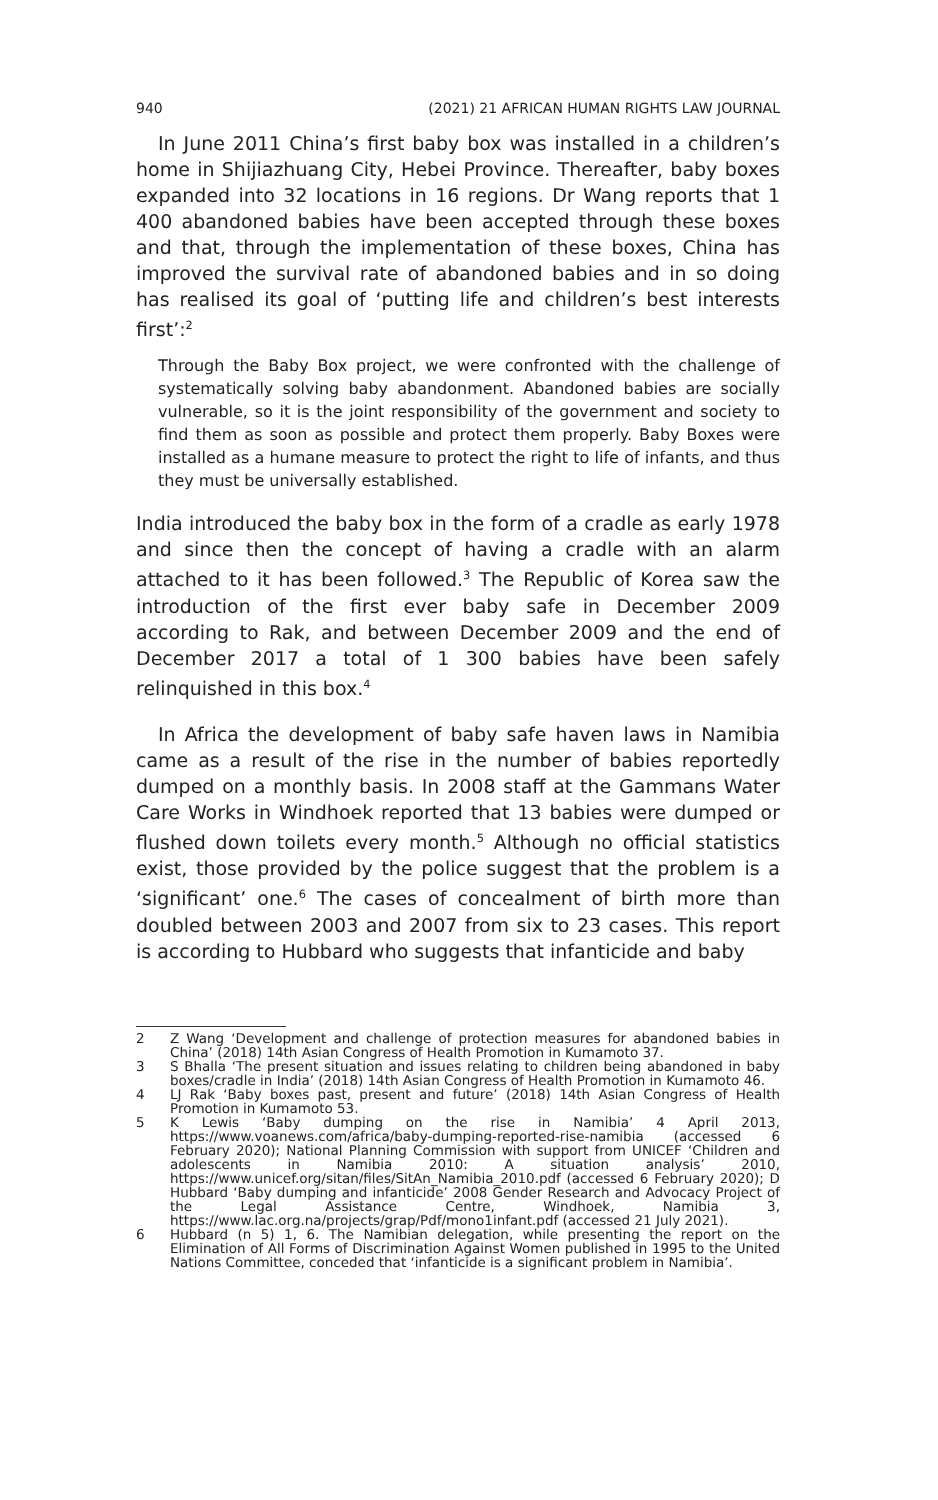940 (2021) 21 AFRICAN HUMAN RIGHTS LAW JOURNAL
In June 2011 China’s first baby box was installed in a children’s home in Shijiazhuang City, Hebei Province. Thereafter, baby boxes expanded into 32 locations in 16 regions. Dr Wang reports that 1 400 abandoned babies have been accepted through these boxes and that, through the implementation of these boxes, China has improved the survival rate of abandoned babies and in so doing has realised its goal of ‘putting life and children’s best interests first’:<sup>2</sup>
Through the Baby Box project, we were confronted with the challenge of systematically solving baby abandonment. Abandoned babies are socially vulnerable, so it is the joint responsibility of the government and society to find them as soon as possible and protect them properly. Baby Boxes were installed as a humane measure to protect the right to life of infants, and thus they must be universally established.
India introduced the baby box in the form of a cradle as early 1978 and since then the concept of having a cradle with an alarm attached to it has been followed.<sup>3</sup> The Republic of Korea saw the introduction of the first ever baby safe in December 2009 according to Rak, and between December 2009 and the end of December 2017 a total of 1 300 babies have been safely relinquished in this box.<sup>4</sup>
In Africa the development of baby safe haven laws in Namibia came as a result of the rise in the number of babies reportedly dumped on a monthly basis. In 2008 staff at the Gammans Water Care Works in Windhoek reported that 13 babies were dumped or flushed down toilets every month.<sup>5</sup> Although no official statistics exist, those provided by the police suggest that the problem is a ‘significant’ one.<sup>6</sup> The cases of concealment of birth more than doubled between 2003 and 2007 from six to 23 cases. This report is according to Hubbard who suggests that infanticide and baby
2 Z Wang ‘Development and challenge of protection measures for abandoned babies in China’ (2018) 14th Asian Congress of Health Promotion in Kumamoto 37.
3 S Bhalla ‘The present situation and issues relating to children being abandoned in baby boxes/cradle in India’ (2018) 14th Asian Congress of Health Promotion in Kumamoto 46.
4 LJ Rak ‘Baby boxes past, present and future’ (2018) 14th Asian Congress of Health Promotion in Kumamoto 53.
5 K Lewis ‘Baby dumping on the rise in Namibia’ 4 April 2013, https://www.voanews.com/africa/baby-dumping-reported-rise-namibia (accessed 6 February 2020); National Planning Commission with support from UNICEF ‘Children and adolescents in Namibia 2010: A situation analysis’ 2010, https://www.unicef.org/sitan/files/SitAn_Namibia_2010.pdf (accessed 6 February 2020); D Hubbard ‘Baby dumping and infanticide’ 2008 Gender Research and Advocacy Project of the Legal Assistance Centre, Windhoek, Namibia 3, https://www.lac.org.na/projects/grap/Pdf/mono1infant.pdf (accessed 21 July 2021).
6 Hubbard (n 5) 1, 6. The Namibian delegation, while presenting the report on the Elimination of All Forms of Discrimination Against Women published in 1995 to the United Nations Committee, conceded that ‘infanticide is a significant problem in Namibia’.